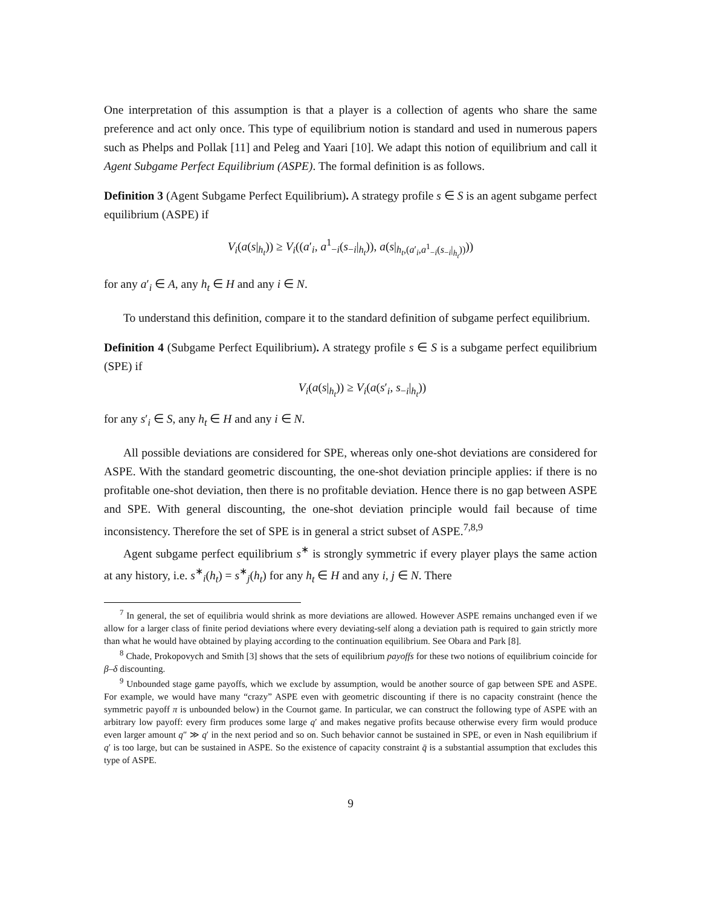One interpretation of this assumption is that a player is a collection of agents who share the same preference and act only once. This type of equilibrium notion is standard and used in numerous papers such as Phelps and Pollak [11] and Peleg and Yaari [10]. We adapt this notion of equilibrium and call it Agent Subgame Perfect Equilibrium (ASPE). The formal definition is as follows.
Definition 3 (Agent Subgame Perfect Equilibrium). A strategy profile s ∈ S is an agent subgame perfect equilibrium (ASPE) if
V<sub>i</sub>(a(s|<sub>h<sub>t</sub></sub>)) ≥ V<sub>i</sub>((a′<sub>i</sub>, a<sup>1</sup><sub>−i</sub>(s<sub>−i</sub>|<sub>h<sub>t</sub></sub>)), a(s|<sub>h<sub>t</sub>,(a′<sub>i</sub>,a<sup>1</sup><sub>−i</sub>(s<sub>−i</sub>|<sub>h<sub>t</sub></sub>))</sub>))
for any a′<sub>i</sub> ∈ A, any h<sub>t</sub> ∈ H and any i ∈ N.
To understand this definition, compare it to the standard definition of subgame perfect equilibrium.
Definition 4 (Subgame Perfect Equilibrium). A strategy profile s ∈ S is a subgame perfect equilibrium (SPE) if
V<sub>i</sub>(a(s|<sub>h<sub>t</sub></sub>)) ≥ V<sub>i</sub>(a(s′<sub>i</sub>, s<sub>−i</sub>|<sub>h<sub>t</sub></sub>))
for any s′<sub>i</sub> ∈ S, any h<sub>t</sub> ∈ H and any i ∈ N.
All possible deviations are considered for SPE, whereas only one-shot deviations are considered for ASPE. With the standard geometric discounting, the one-shot deviation principle applies: if there is no profitable one-shot deviation, then there is no profitable deviation. Hence there is no gap between ASPE and SPE. With general discounting, the one-shot deviation principle would fail because of time inconsistency. Therefore the set of SPE is in general a strict subset of ASPE.<sup>7,8,9</sup>
Agent subgame perfect equilibrium s<sup>∗</sup> is strongly symmetric if every player plays the same action at any history, i.e. s<sup>∗</sup><sub>i</sub>(h<sub>t</sub>) = s<sup>∗</sup><sub>j</sub>(h<sub>t</sub>) for any h<sub>t</sub> ∈ H and any i, j ∈ N. There
<sup>7</sup> In general, the set of equilibria would shrink as more deviations are allowed. However ASPE remains unchanged even if we allow for a larger class of finite period deviations where every deviating-self along a deviation path is required to gain strictly more than what he would have obtained by playing according to the continuation equilibrium. See Obara and Park [8].
<sup>8</sup> Chade, Prokopovych and Smith [3] shows that the sets of equilibrium payoffs for these two notions of equilibrium coincide for β–δ discounting.
<sup>9</sup> Unbounded stage game payoffs, which we exclude by assumption, would be another source of gap between SPE and ASPE. For example, we would have many “crazy” ASPE even with geometric discounting if there is no capacity constraint (hence the symmetric payoff π is unbounded below) in the Cournot game. In particular, we can construct the following type of ASPE with an arbitrary low payoff: every firm produces some large q′ and makes negative profits because otherwise every firm would produce even larger amount q″ ≫ q′ in the next period and so on. Such behavior cannot be sustained in SPE, or even in Nash equilibrium if q′ is too large, but can be sustained in ASPE. So the existence of capacity constraint q̄ is a substantial assumption that excludes this type of ASPE.
9